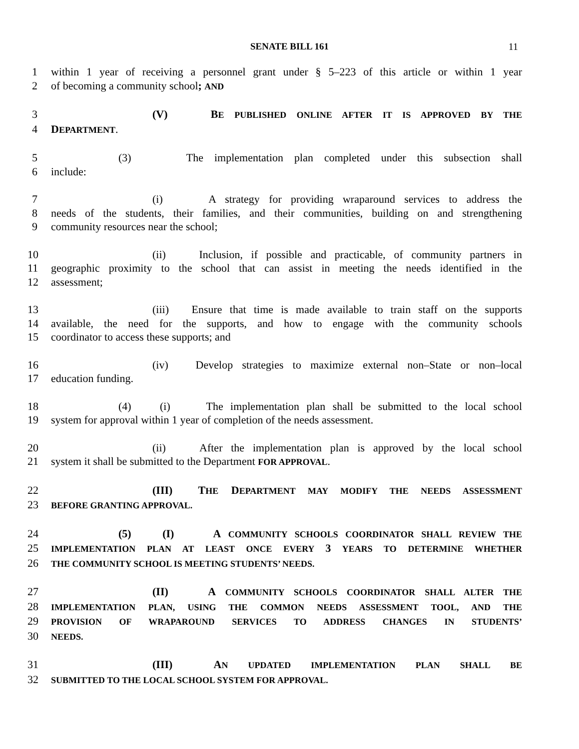SENATE BILL 161
11
1 within 1 year of receiving a personnel grant under § 5–223 of this article or within 1 year
2 of becoming a community school; AND
3 (V) BE PUBLISHED ONLINE AFTER IT IS APPROVED BY THE
4 DEPARTMENT.
5 (3) The implementation plan completed under this subsection shall
6 include:
7 (i) A strategy for providing wraparound services to address the
8 needs of the students, their families, and their communities, building on and strengthening
9 community resources near the school;
10 (ii) Inclusion, if possible and practicable, of community partners in
11 geographic proximity to the school that can assist in meeting the needs identified in the
12 assessment;
13 (iii) Ensure that time is made available to train staff on the supports
14 available, the need for the supports, and how to engage with the community schools
15 coordinator to access these supports; and
16 (iv) Develop strategies to maximize external non–State or non–local
17 education funding.
18 (4) (i) The implementation plan shall be submitted to the local school
19 system for approval within 1 year of completion of the needs assessment.
20 (ii) After the implementation plan is approved by the local school
21 system it shall be submitted to the Department FOR APPROVAL.
22 (III) THE DEPARTMENT MAY MODIFY THE NEEDS ASSESSMENT
23 BEFORE GRANTING APPROVAL.
24 (5) (I) A COMMUNITY SCHOOLS COORDINATOR SHALL REVIEW THE
25 IMPLEMENTATION PLAN AT LEAST ONCE EVERY 3 YEARS TO DETERMINE WHETHER
26 THE COMMUNITY SCHOOL IS MEETING STUDENTS’ NEEDS.
27 (II) A COMMUNITY SCHOOLS COORDINATOR SHALL ALTER THE
28 IMPLEMENTATION PLAN, USING THE COMMON NEEDS ASSESSMENT TOOL, AND THE
29 PROVISION OF WRAPAROUND SERVICES TO ADDRESS CHANGES IN STUDENTS’
30 NEEDS.
31 (III) AN UPDATED IMPLEMENTATION PLAN SHALL BE
32 SUBMITTED TO THE LOCAL SCHOOL SYSTEM FOR APPROVAL.